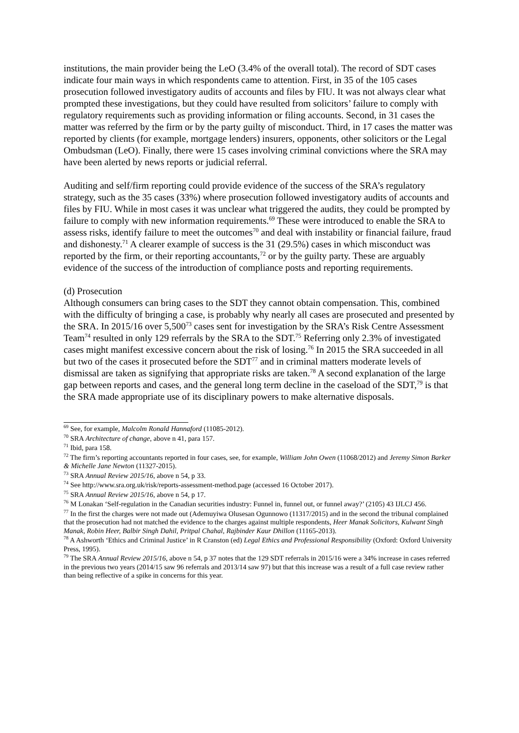institutions, the main provider being the LeO (3.4% of the overall total). The record of SDT cases indicate four main ways in which respondents came to attention. First, in 35 of the 105 cases prosecution followed investigatory audits of accounts and files by FIU. It was not always clear what prompted these investigations, but they could have resulted from solicitors’ failure to comply with regulatory requirements such as providing information or filing accounts. Second, in 31 cases the matter was referred by the firm or by the party guilty of misconduct. Third, in 17 cases the matter was reported by clients (for example, mortgage lenders) insurers, opponents, other solicitors or the Legal Ombudsman (LeO). Finally, there were 15 cases involving criminal convictions where the SRA may have been alerted by news reports or judicial referral.
Auditing and self/firm reporting could provide evidence of the success of the SRA’s regulatory strategy, such as the 35 cases (33%) where prosecution followed investigatory audits of accounts and files by FIU. While in most cases it was unclear what triggered the audits, they could be prompted by failure to comply with new information requirements.<sup>69</sup> These were introduced to enable the SRA to assess risks, identify failure to meet the outcomes<sup>70</sup> and deal with instability or financial failure, fraud and dishonesty.<sup>71</sup> A clearer example of success is the 31 (29.5%) cases in which misconduct was reported by the firm, or their reporting accountants,<sup>72</sup> or by the guilty party. These are arguably evidence of the success of the introduction of compliance posts and reporting requirements.
(d) Prosecution
Although consumers can bring cases to the SDT they cannot obtain compensation. This, combined with the difficulty of bringing a case, is probably why nearly all cases are prosecuted and presented by the SRA. In 2015/16 over 5,500<sup>73</sup> cases sent for investigation by the SRA’s Risk Centre Assessment Team<sup>74</sup> resulted in only 129 referrals by the SRA to the SDT.<sup>75</sup> Referring only 2.3% of investigated cases might manifest excessive concern about the risk of losing.<sup>76</sup> In 2015 the SRA succeeded in all but two of the cases it prosecuted before the SDT<sup>77</sup> and in criminal matters moderate levels of dismissal are taken as signifying that appropriate risks are taken.<sup>78</sup> A second explanation of the large gap between reports and cases, and the general long term decline in the caseload of the SDT,<sup>79</sup> is that the SRA made appropriate use of its disciplinary powers to make alternative disposals.
<sup>69</sup> See, for example, Malcolm Ronald Hannaford (11085-2012).
<sup>70</sup> SRA Architecture of change, above n 41, para 157.
<sup>71</sup> Ibid, para 158.
<sup>72</sup> The firm’s reporting accountants reported in four cases, see, for example, William John Owen (11068/2012) and Jeremy Simon Barker & Michelle Jane Newton (11327-2015).
<sup>73</sup> SRA Annual Review 2015/16, above n 54, p 33.
<sup>74</sup> See http://www.sra.org.uk/risk/reports-assessment-method.page (accessed 16 October 2017).
<sup>75</sup> SRA Annual Review 2015/16, above n 54, p 17.
<sup>76</sup> M Lonakan ‘Self-regulation in the Canadian securities industry: Funnel in, funnel out, or funnel away?’ (2105) 43 IJLCJ 456.
<sup>77</sup> In the first the charges were not made out (Ademuyiwa Olusesan Ogunnowo (11317/2015) and in the second the tribunal complained that the prosecution had not matched the evidence to the charges against multiple respondents, Heer Manak Solicitors, Kulwant Singh Manak, Robin Heer, Balbir Singh Dahil, Pritpal Chahal, Rajbinder Kaur Dhillon (11165-2013).
<sup>78</sup> A Ashworth ‘Ethics and Criminal Justice’ in R Cranston (ed) Legal Ethics and Professional Responsibility (Oxford: Oxford University Press, 1995).
<sup>79</sup> The SRA Annual Review 2015/16, above n 54, p 37 notes that the 129 SDT referrals in 2015/16 were a 34% increase in cases referred in the previous two years (2014/15 saw 96 referrals and 2013/14 saw 97) but that this increase was a result of a full case review rather than being reflective of a spike in concerns for this year.